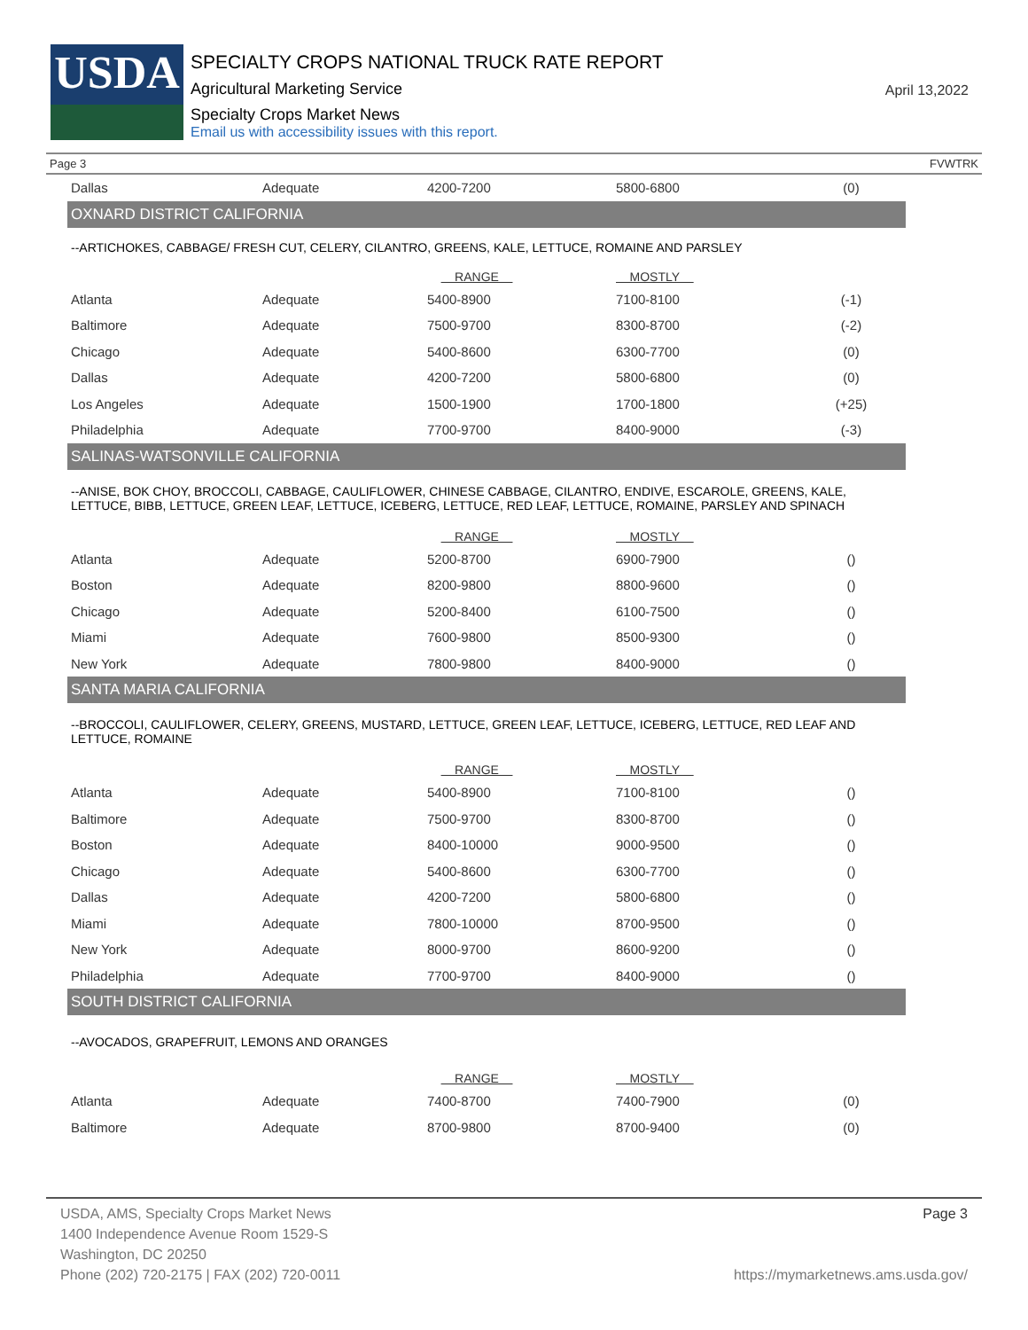USDA
SPECIALTY CROPS NATIONAL TRUCK RATE REPORT
Agricultural Marketing Service
Specialty Crops Market News
Email us with accessibility issues with this report.
April 13,2022
Page 3 FVWTRK
| Dallas | Adequate | 4200-7200 | 5800-6800 | (0) |
| OXNARD DISTRICT CALIFORNIA | | | | |
| --ARTICHOKES, CABBAGE/ FRESH CUT, CELERY, CILANTRO, GREENS, KALE, LETTUCE, ROMAINE AND PARSLEY | | | | |
| | | RANGE | MOSTLY | |
| Atlanta | Adequate | 5400-8900 | 7100-8100 | (-1) |
| Baltimore | Adequate | 7500-9700 | 8300-8700 | (-2) |
| Chicago | Adequate | 5400-8600 | 6300-7700 | (0) |
| Dallas | Adequate | 4200-7200 | 5800-6800 | (0) |
| Los Angeles | Adequate | 1500-1900 | 1700-1800 | (+25) |
| Philadelphia | Adequate | 7700-9700 | 8400-9000 | (-3) |
| SALINAS-WATSONVILLE CALIFORNIA | | | | |
| --ANISE, BOK CHOY, BROCCOLI, CABBAGE, CAULIFLOWER, CHINESE CABBAGE, CILANTRO, ENDIVE, ESCAROLE, GREENS, KALE, LETTUCE, BIBB, LETTUCE, GREEN LEAF, LETTUCE, ICEBERG, LETTUCE, RED LEAF, LETTUCE, ROMAINE, PARSLEY AND SPINACH | | | | |
| | | RANGE | MOSTLY | |
| Atlanta | Adequate | 5200-8700 | 6900-7900 | () |
| Boston | Adequate | 8200-9800 | 8800-9600 | () |
| Chicago | Adequate | 5200-8400 | 6100-7500 | () |
| Miami | Adequate | 7600-9800 | 8500-9300 | () |
| New York | Adequate | 7800-9800 | 8400-9000 | () |
| SANTA MARIA CALIFORNIA | | | | |
| --BROCCOLI, CAULIFLOWER, CELERY, GREENS, MUSTARD, LETTUCE, GREEN LEAF, LETTUCE, ICEBERG, LETTUCE, RED LEAF AND LETTUCE, ROMAINE | | | | |
| | | RANGE | MOSTLY | |
| Atlanta | Adequate | 5400-8900 | 7100-8100 | () |
| Baltimore | Adequate | 7500-9700 | 8300-8700 | () |
| Boston | Adequate | 8400-10000 | 9000-9500 | () |
| Chicago | Adequate | 5400-8600 | 6300-7700 | () |
| Dallas | Adequate | 4200-7200 | 5800-6800 | () |
| Miami | Adequate | 7800-10000 | 8700-9500 | () |
| New York | Adequate | 8000-9700 | 8600-9200 | () |
| Philadelphia | Adequate | 7700-9700 | 8400-9000 | () |
| SOUTH DISTRICT CALIFORNIA | | | | |
| --AVOCADOS, GRAPEFRUIT, LEMONS AND ORANGES | | | | |
| | | RANGE | MOSTLY | |
| Atlanta | Adequate | 7400-8700 | 7400-7900 | (0) |
| Baltimore | Adequate | 8700-9800 | 8700-9400 | (0) |
Page 3 USDA, AMS, Specialty Crops Market News
1400 Independence Avenue Room 1529-S
Washington, DC 20250
Phone (202) 720-2175 | FAX (202) 720-0011 https://mymarketnews.ams.usda.gov/